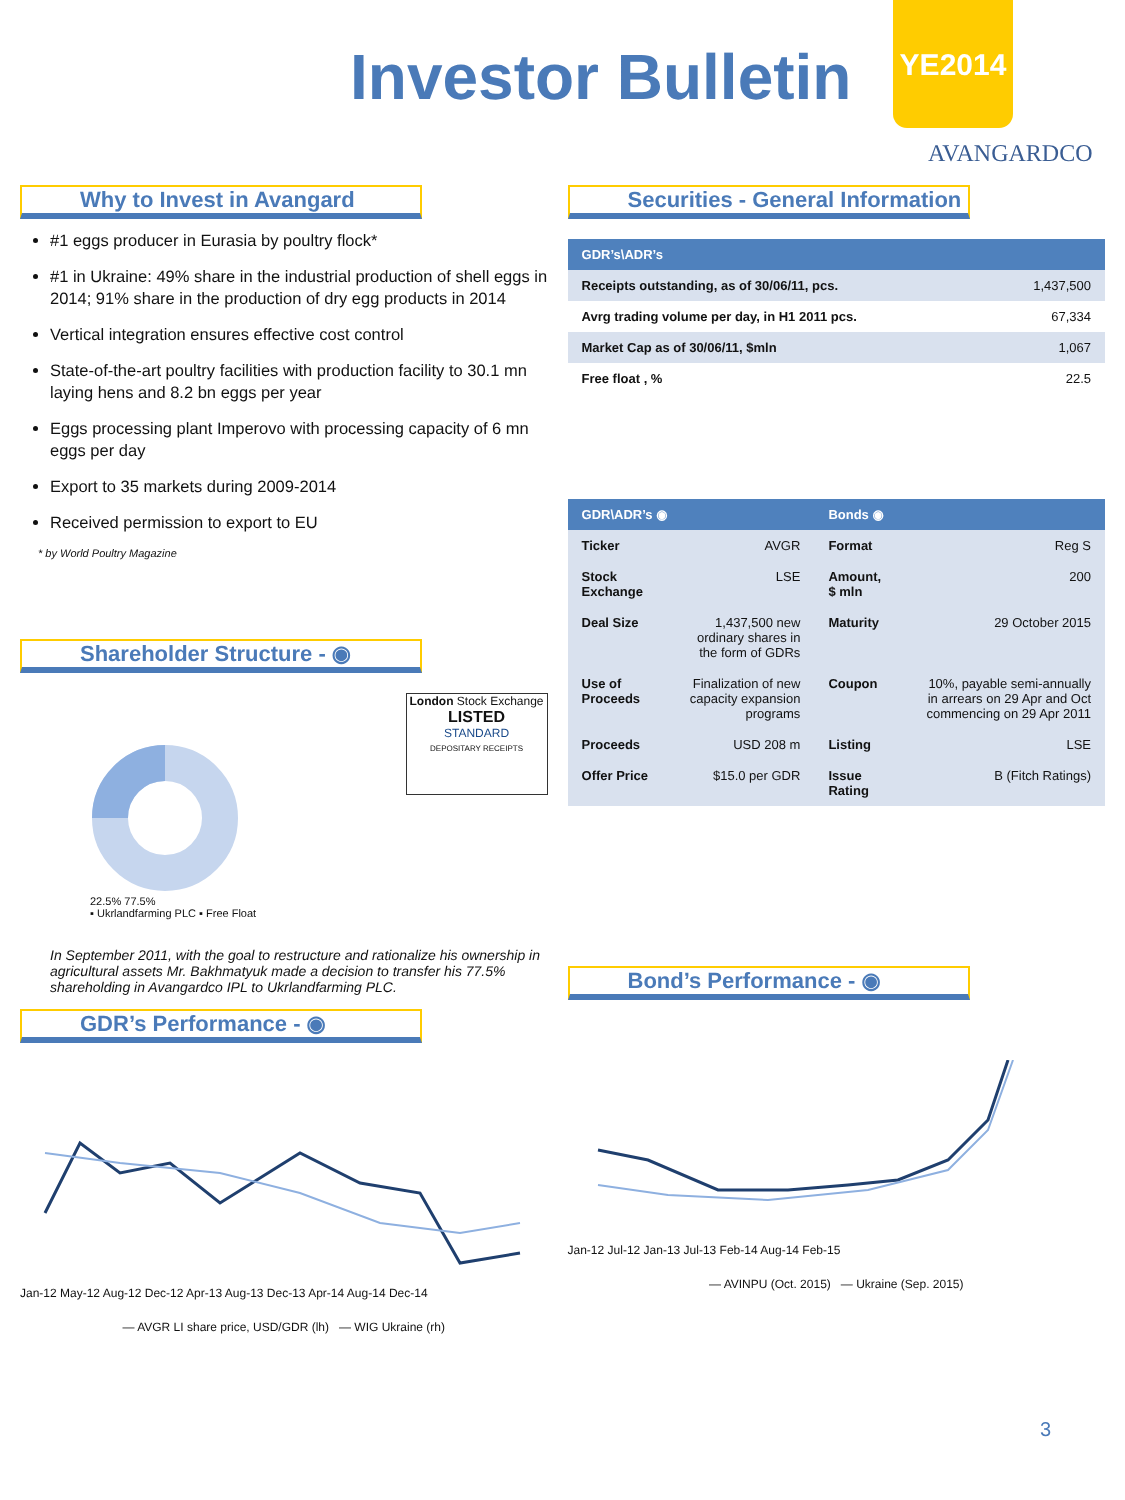Investor Bulletin
YE2014
AVANGARDCO
Why to Invest in Avangard
#1 eggs producer in Eurasia by poultry flock*
#1 in Ukraine: 49% share in the industrial production of shell eggs in 2014; 91% share in the production of dry egg products in 2014
Vertical integration ensures effective cost control
State-of-the-art poultry facilities with production facility to 30.1 mn laying hens and 8.2 bn eggs per year
Eggs processing plant Imperovo with processing capacity of 6 mn eggs per day
Export to 35 markets during 2009-2014
Received permission to export to EU
* by World Poultry Magazine
Shareholder Structure - ◉
22.5% 77.5%
▪ Ukrlandfarming PLC ▪ Free Float
London Stock Exchange
LISTED
STANDARD
DEPOSITARY RECEIPTS
In September 2011, with the goal to restructure and rationalize his ownership in agricultural assets Mr. Bakhmatyuk made a decision to transfer his 77.5% shareholding in Avangardco IPL to Ukrlandfarming PLC.
GDR’s Performance - ◉
Jan-12 May-12 Aug-12 Dec-12 Apr-13 Aug-13 Dec-13 Apr-14 Aug-14 Dec-14
— AVGR LI share price, USD/GDR (lh) — WIG Ukraine (rh)
Securities - General Information
| GDR’s\ADR’s | |
| --- | --- |
| Receipts outstanding, as of 30/06/11, pcs. | 1,437,500 |
| Avrg trading volume per day, in H1 2011 pcs. | 67,334 |
| Market Cap as of 30/06/11, $mln | 1,067 |
| Free float , % | 22.5 |
| GDR\ADR’s ◉ | | Bonds ◉ | |
| --- | --- | --- | --- |
| Ticker | AVGR | Format | Reg S |
| Stock Exchange | LSE | Amount, $ mln | 200 |
| Deal Size | 1,437,500 new ordinary shares in the form of GDRs | Maturity | 29 October 2015 |
| Use of Proceeds | Finalization of new capacity expansion programs | Coupon | 10%, payable semi-annually in arrears on 29 Apr and Oct commencing on 29 Apr 2011 |
| Proceeds | USD 208 m | Listing | LSE |
| Offer Price | $15.0 per GDR | Issue Rating | B (Fitch Ratings) |
Bond’s Performance - ◉
Jan-12 Jul-12 Jan-13 Jul-13 Feb-14 Aug-14 Feb-15
— AVINPU (Oct. 2015) — Ukraine (Sep. 2015)
3